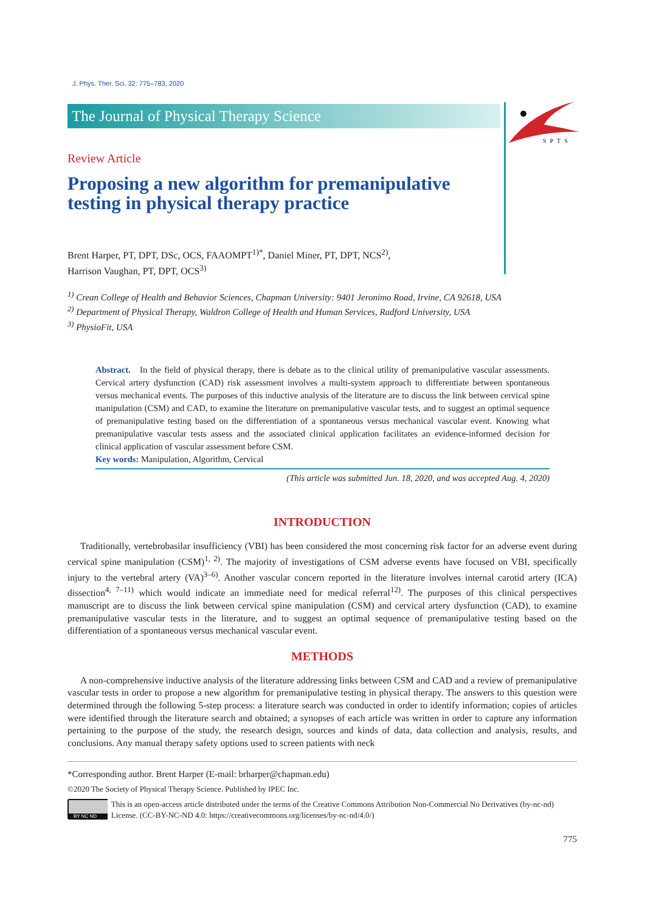SPTS
J. Phys. Ther. Sci. 32: 775–783, 2020
The Journal of Physical Therapy Science
Review Article
Proposing a new algorithm for premanipulative testing in physical therapy practice
Brent Harper, PT, DPT, DSc, OCS, FAAOMPT<sup>1)*</sup>, Daniel Miner, PT, DPT, NCS<sup>2)</sup>,
Harrison Vaughan, PT, DPT, OCS<sup>3)</sup>
<sup>1)</sup> Crean College of Health and Behavior Sciences, Chapman University: 9401 Jeronimo Road, Irvine, CA 92618, USA
<sup>2)</sup> Department of Physical Therapy, Waldron College of Health and Human Services, Radford University, USA
<sup>3)</sup> PhysioFit, USA
Abstract. In the field of physical therapy, there is debate as to the clinical utility of premanipulative vascular assessments. Cervical artery dysfunction (CAD) risk assessment involves a multi-system approach to differentiate between spontaneous versus mechanical events. The purposes of this inductive analysis of the literature are to discuss the link between cervical spine manipulation (CSM) and CAD, to examine the literature on premanipulative vascular tests, and to suggest an optimal sequence of premanipulative testing based on the differentiation of a spontaneous versus mechanical vascular event. Knowing what premanipulative vascular tests assess and the associated clinical application facilitates an evidence-informed decision for clinical application of vascular assessment before CSM.
Key words: Manipulation, Algorithm, Cervical
(This article was submitted Jun. 18, 2020, and was accepted Aug. 4, 2020)
INTRODUCTION
Traditionally, vertebrobasilar insufficiency (VBI) has been considered the most concerning risk factor for an adverse event during cervical spine manipulation (CSM)<sup>1, 2)</sup>. The majority of investigations of CSM adverse events have focused on VBI, specifically injury to the vertebral artery (VA)<sup>3–6)</sup>. Another vascular concern reported in the literature involves internal carotid artery (ICA) dissection<sup>4, 7–11)</sup> which would indicate an immediate need for medical referral<sup>12)</sup>. The purposes of this clinical perspectives manuscript are to discuss the link between cervical spine manipulation (CSM) and cervical artery dysfunction (CAD), to examine premanipulative vascular tests in the literature, and to suggest an optimal sequence of premanipulative testing based on the differentiation of a spontaneous versus mechanical vascular event.
METHODS
A non-comprehensive inductive analysis of the literature addressing links between CSM and CAD and a review of premanipulative vascular tests in order to propose a new algorithm for premanipulative testing in physical therapy. The answers to this question were determined through the following 5-step process: a literature search was conducted in order to identify information; copies of articles were identified through the literature search and obtained; a synopses of each article was written in order to capture any information pertaining to the purpose of the study, the research design, sources and kinds of data, data collection and analysis, results, and conclusions. Any manual therapy safety options used to screen patients with neck
*Corresponding author. Brent Harper (E-mail: brharper@chapman.edu)
©2020 The Society of Physical Therapy Science. Published by IPEC Inc.
BY NC ND
This is an open-access article distributed under the terms of the Creative Commons Attribution Non-Commercial No Derivatives (by-nc-nd) License. (CC-BY-NC-ND 4.0: https://creativecommons.org/licenses/by-nc-nd/4.0/)
775